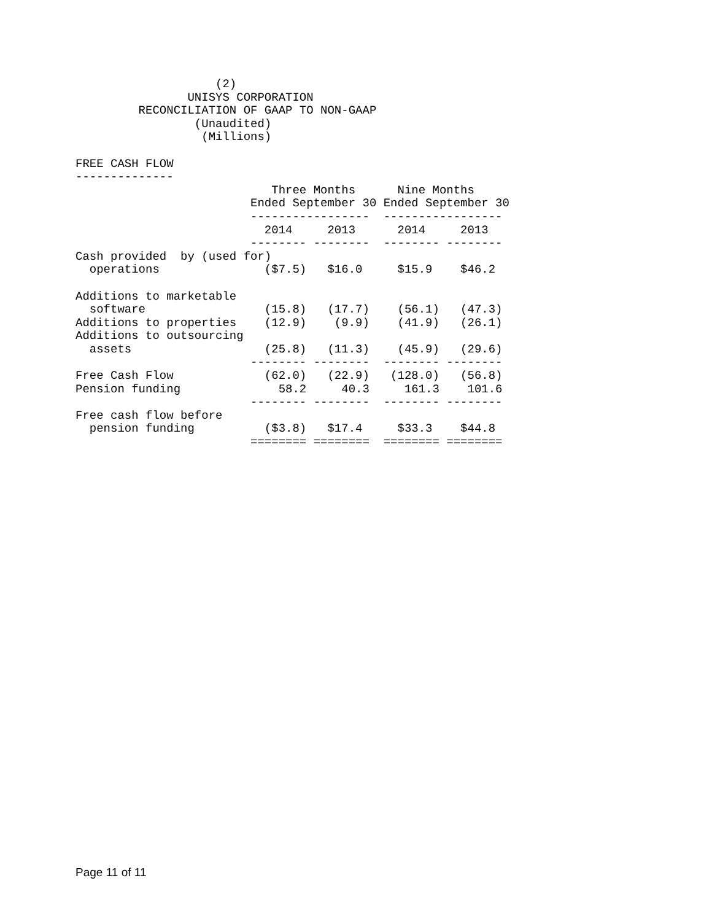(2)
                UNISYS CORPORATION
         RECONCILIATION OF GAAP TO NON-GAAP
                 (Unaudited)
                  (Millions)

FREE CASH FLOW
--------------
                            Three Months      Nine Months
                         Ended September 30 Ended September 30
                         -----------------  -----------------
                           2014     2013      2014     2013
                         -------- --------  -------- --------
Cash provided  by (used for)
  operations               ($7.5)   $16.0     $15.9    $46.2

Additions to marketable
  software                 (15.8)   (17.7)    (56.1)   (47.3)
Additions to properties    (12.9)    (9.9)    (41.9)   (26.1)
Additions to outsourcing
  assets                   (25.8)   (11.3)    (45.9)   (29.6)
                         -------- --------  -------- --------
Free Cash Flow             (62.0)   (22.9)   (128.0)   (56.8)
Pension funding              58.2     40.3     161.3    101.6
                         -------- --------  -------- --------
Free cash flow before
  pension funding          ($3.8)   $17.4     $33.3    $44.8
                         ======== ========  ======== ========
Page 11 of 11